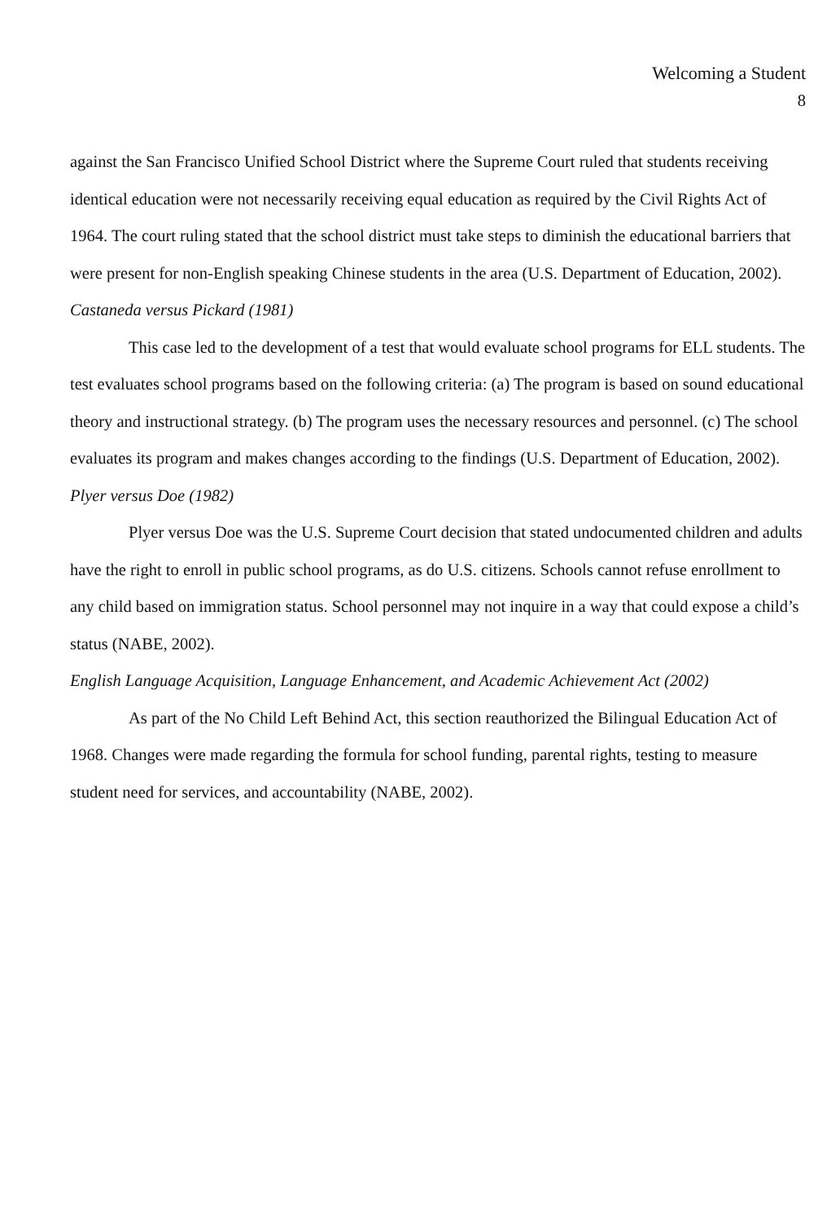Welcoming a Student
8
against the San Francisco Unified School District where the Supreme Court ruled that students receiving identical education were not necessarily receiving equal education as required by the Civil Rights Act of 1964. The court ruling stated that the school district must take steps to diminish the educational barriers that were present for non-English speaking Chinese students in the area (U.S. Department of Education, 2002).
Castaneda versus Pickard (1981)
This case led to the development of a test that would evaluate school programs for ELL students. The test evaluates school programs based on the following criteria: (a) The program is based on sound educational theory and instructional strategy. (b) The program uses the necessary resources and personnel. (c) The school evaluates its program and makes changes according to the findings (U.S. Department of Education, 2002).
Plyer versus Doe (1982)
Plyer versus Doe was the U.S. Supreme Court decision that stated undocumented children and adults have the right to enroll in public school programs, as do U.S. citizens. Schools cannot refuse enrollment to any child based on immigration status. School personnel may not inquire in a way that could expose a child’s status (NABE, 2002).
English Language Acquisition, Language Enhancement, and Academic Achievement Act (2002)
As part of the No Child Left Behind Act, this section reauthorized the Bilingual Education Act of 1968. Changes were made regarding the formula for school funding, parental rights, testing to measure student need for services, and accountability (NABE, 2002).